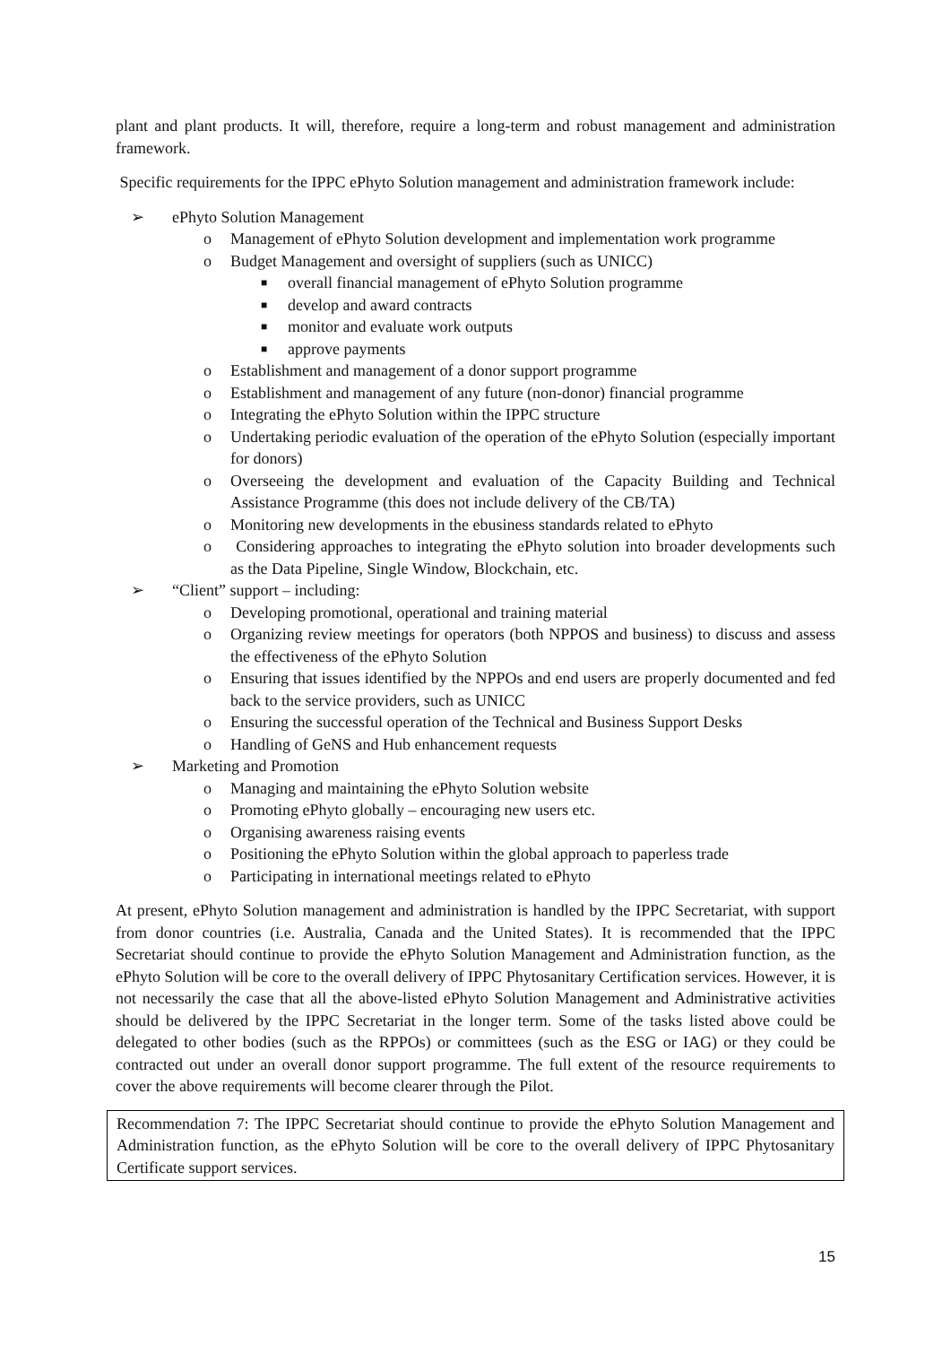plant and plant products. It will, therefore, require a long-term and robust management and administration framework.
Specific requirements for the IPPC ePhyto Solution management and administration framework include:
➢ ePhyto Solution Management
o Management of ePhyto Solution development and implementation work programme
o Budget Management and oversight of suppliers (such as UNICC)
■ overall financial management of ePhyto Solution programme
■ develop and award contracts
■ monitor and evaluate work outputs
■ approve payments
o Establishment and management of a donor support programme
o Establishment and management of any future (non-donor) financial programme
o Integrating the ePhyto Solution within the IPPC structure
o Undertaking periodic evaluation of the operation of the ePhyto Solution (especially important for donors)
o Overseeing the development and evaluation of the Capacity Building and Technical Assistance Programme (this does not include delivery of the CB/TA)
o Monitoring new developments in the ebusiness standards related to ePhyto
o Considering approaches to integrating the ePhyto solution into broader developments such as the Data Pipeline, Single Window, Blockchain, etc.
➢ “Client” support – including:
o Developing promotional, operational and training material
o Organizing review meetings for operators (both NPPOS and business) to discuss and assess the effectiveness of the ePhyto Solution
o Ensuring that issues identified by the NPPOs and end users are properly documented and fed back to the service providers, such as UNICC
o Ensuring the successful operation of the Technical and Business Support Desks
o Handling of GeNS and Hub enhancement requests
➢ Marketing and Promotion
o Managing and maintaining the ePhyto Solution website
o Promoting ePhyto globally – encouraging new users etc.
o Organising awareness raising events
o Positioning the ePhyto Solution within the global approach to paperless trade
o Participating in international meetings related to ePhyto
At present, ePhyto Solution management and administration is handled by the IPPC Secretariat, with support from donor countries (i.e. Australia, Canada and the United States). It is recommended that the IPPC Secretariat should continue to provide the ePhyto Solution Management and Administration function, as the ePhyto Solution will be core to the overall delivery of IPPC Phytosanitary Certification services. However, it is not necessarily the case that all the above-listed ePhyto Solution Management and Administrative activities should be delivered by the IPPC Secretariat in the longer term. Some of the tasks listed above could be delegated to other bodies (such as the RPPOs) or committees (such as the ESG or IAG) or they could be contracted out under an overall donor support programme. The full extent of the resource requirements to cover the above requirements will become clearer through the Pilot.
Recommendation 7: The IPPC Secretariat should continue to provide the ePhyto Solution Management and Administration function, as the ePhyto Solution will be core to the overall delivery of IPPC Phytosanitary Certificate support services.
15